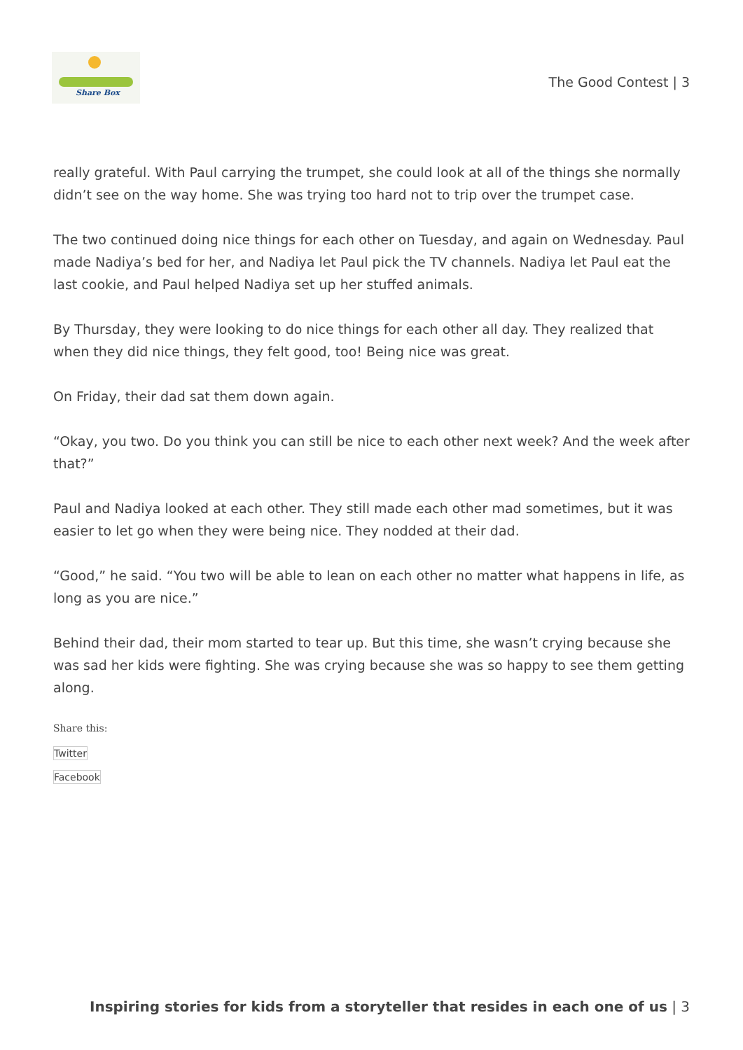Share Box
The Good Contest | 3
really grateful. With Paul carrying the trumpet, she could look at all of the things she normally didn’t see on the way home. She was trying too hard not to trip over the trumpet case.
The two continued doing nice things for each other on Tuesday, and again on Wednesday. Paul made Nadiya’s bed for her, and Nadiya let Paul pick the TV channels. Nadiya let Paul eat the last cookie, and Paul helped Nadiya set up her stuffed animals.
By Thursday, they were looking to do nice things for each other all day. They realized that when they did nice things, they felt good, too! Being nice was great.
On Friday, their dad sat them down again.
“Okay, you two. Do you think you can still be nice to each other next week? And the week after that?”
Paul and Nadiya looked at each other. They still made each other mad sometimes, but it was easier to let go when they were being nice. They nodded at their dad.
“Good,” he said. “You two will be able to lean on each other no matter what happens in life, as long as you are nice.”
Behind their dad, their mom started to tear up. But this time, she wasn’t crying because she was sad her kids were fighting. She was crying because she was so happy to see them getting along.
Share this:
Twitter
Facebook
Inspiring stories for kids from a storyteller that resides in each one of us | 3